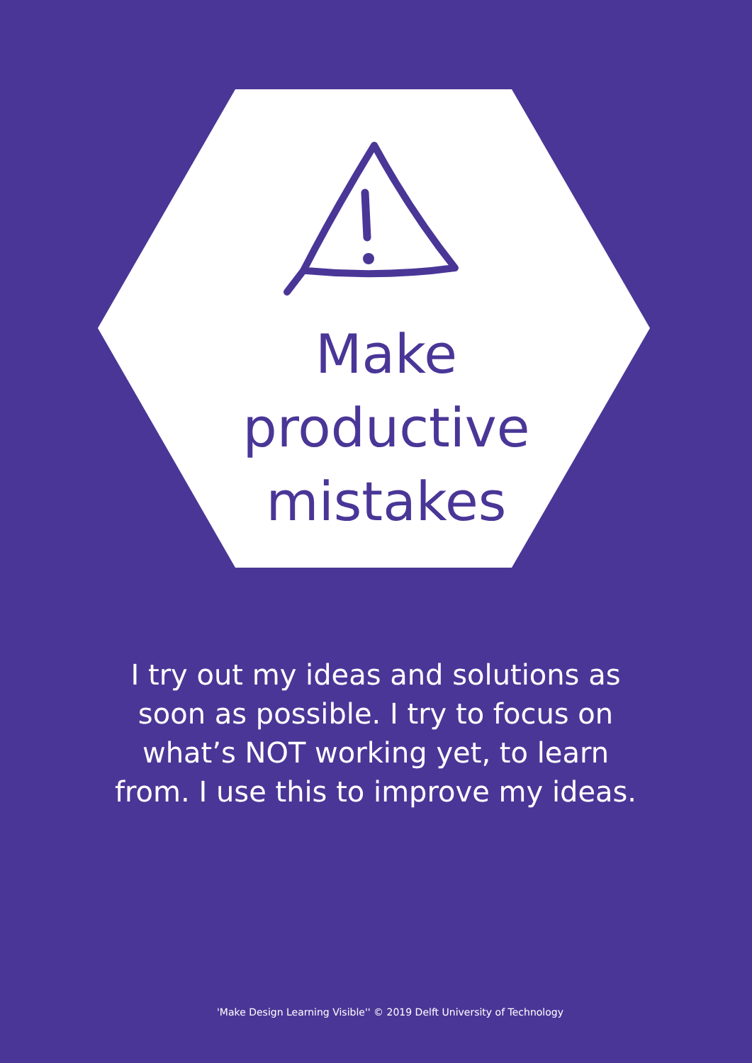Make
productive
mistakes
I try out my ideas and solutions as soon as possible. I try to focus on what’s NOT working yet, to learn from. I use this to improve my ideas.
'Make Design Learning Visible'' © 2019 Delft University of Technology